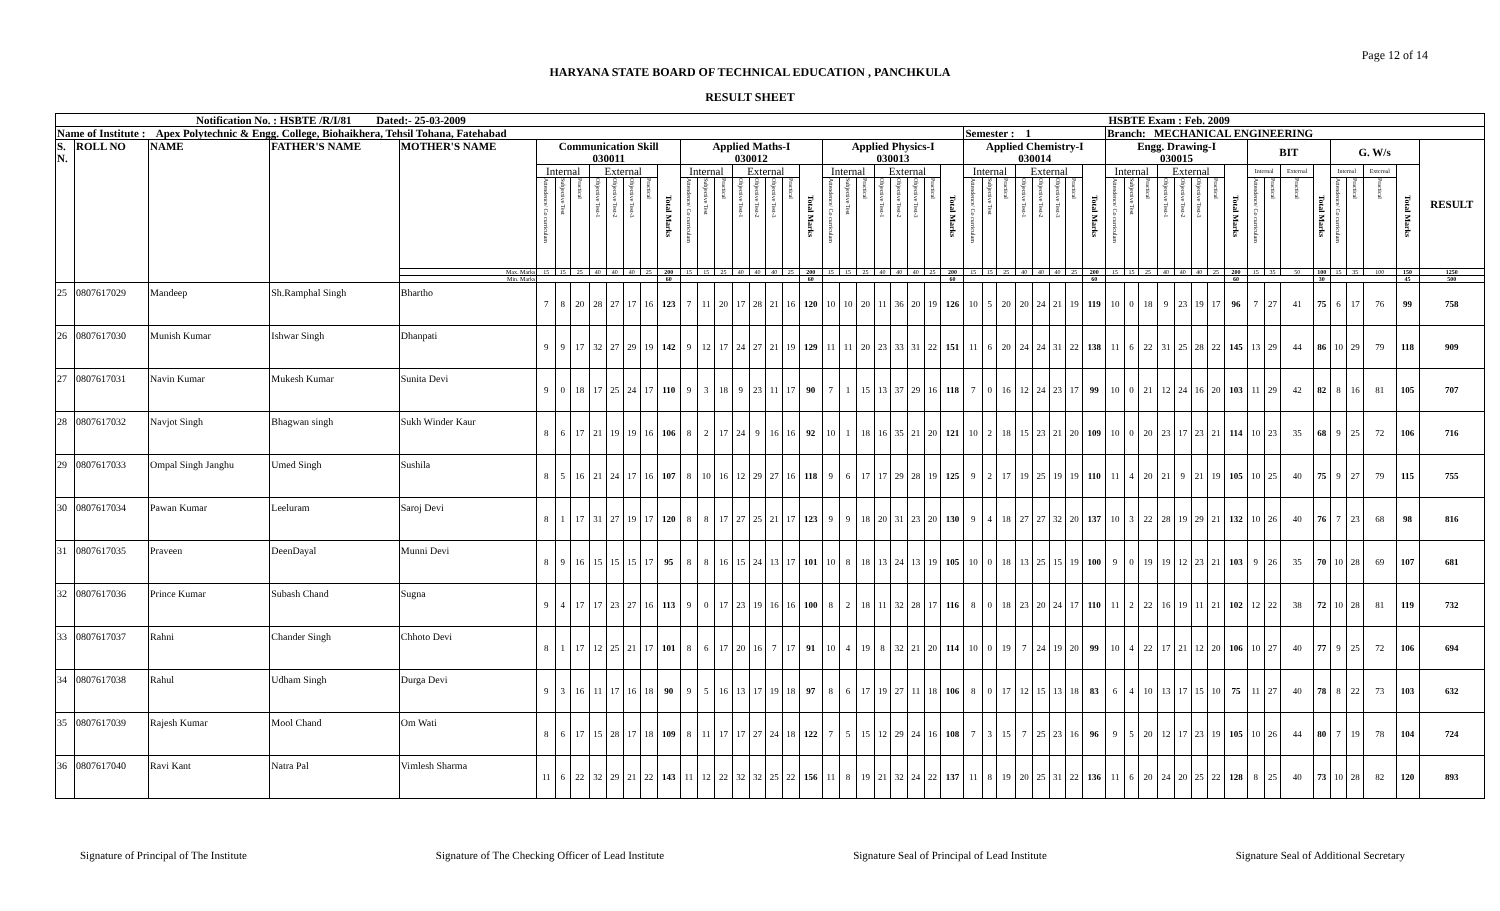Page 12 of 14
HARYANA STATE BOARD OF TECHNICAL EDUCATION , PANCHKULA
RESULT SHEET
| Notification No. : HSBTE /R/I/81 Dated:- 25-03-2009 HSBTE Exam : Feb. 2009 | | | | | | | | | | | | | | | | | | | | | | | | | | | | | | | | | | | | | | | | | | | | | | | | | | | | | |
| --- | --- | --- | --- | --- | --- | --- | --- | --- | --- | --- | --- | --- | --- | --- | --- | --- | --- | --- | --- | --- | --- | --- | --- | --- | --- | --- | --- | --- | --- | --- | --- | --- | --- | --- | --- | --- | --- | --- | --- | --- | --- | --- | --- | --- | --- | --- | --- | --- | --- | --- | --- | --- | --- |
| Name of Institute : Apex Polytechnic & Engg. College, Biohaikhera, Tehsil Tohana, Fatehabad | | | | | | | | | | | | | | | | | | | | | | | | | | | | | Semester : 1 | | | | | | | | Branch: MECHANICAL ENGINEERING | | | | | | | | | | | | | | | | |
| S. N. | ROLL NO | NAME | FATHER'S NAME | MOTHER'S NAME | Communication Skill 030011 | | | | | | | | Applied Maths-I 030012 | | | | | | | | Applied Physics-I 030013 | | | | | | | | Applied Chemistry-I 030014 | | | | | | | | Engg. Drawing-I 030015 | | | | | | | | BIT | | | | G. W/s | | | | RESULT |
| | | | | | Internal | | | External | | | | Total Marks | Internal | | | External | | | | Total Marks | Internal | | | External | | | | Total Marks | Internal | | | External | | | | Total Marks | Internal | | | External | | | | Total Marks | Internal | | External | Total Marks | Internal | | External | Total Marks | |
| | | | | | Attendence/ Co curriculam | Subjective Test | Practical | Objective Test-1 | Objective Test-2 | Objective Test-3 | Practical | | Attendence/ Co curriculam | Subjective Test | Practical | Objective Test-1 | Objective Test-2 | Objective Test-3 | Practical | | Attendence/ Co curriculam | Subjective Test | Practical | Objective Test-1 | Objective Test-2 | Objective Test-3 | Practical | | Attendence/ Co curriculam | Subjective Test | Practical | Objective Test-1 | Objective Test-2 | Objective Test-3 | Practical | | Attendence/ Co curriculam | Subjective Test | Practical | Objective Test-1 | Objective Test-2 | Objective Test-3 | Practical | | Attendence/ Co curriculam | Practical | Practical | | Attendence/ Co curriculam | Practical | Practical | | |
| | | | | Max. Marks | 15 | 15 | 25 | 40 | 40 | 40 | 25 | 200 | 15 | 15 | 25 | 40 | 40 | 40 | 25 | 200 | 15 | 15 | 25 | 40 | 40 | 40 | 25 | 200 | 15 | 15 | 25 | 40 | 40 | 40 | 25 | 200 | 15 | 15 | 25 | 40 | 40 | 40 | 25 | 200 | 15 | 35 | 50 | 100 | 15 | 35 | 100 | 150 | 1250 |
| | | | | Min. Marks | | | | | | | | 60 | | | | | | | | 60 | | | | | | | | 60 | | | | | | | | 60 | | | | | | | | 60 | | | | 30 | | | | 45 | 500 |
| 25 | 0807617029 | Mandeep | Sh.Ramphal Singh | Bhartho | 7 | 8 | 20 | 28 | 27 | 17 | 16 | 123 | 7 | 11 | 20 | 17 | 28 | 21 | 16 | 120 | 10 | 10 | 20 | 11 | 36 | 20 | 19 | 126 | 10 | 5 | 20 | 20 | 24 | 21 | 19 | 119 | 10 | 0 | 18 | 9 | 23 | 19 | 17 | 96 | 7 | 27 | 41 | 75 | 6 | 17 | 76 | 99 | 758 |
| 26 | 0807617030 | Munish Kumar | Ishwar Singh | Dhanpati | 9 | 9 | 17 | 32 | 27 | 29 | 19 | 142 | 9 | 12 | 17 | 24 | 27 | 21 | 19 | 129 | 11 | 11 | 20 | 23 | 33 | 31 | 22 | 151 | 11 | 6 | 20 | 24 | 24 | 31 | 22 | 138 | 11 | 6 | 22 | 31 | 25 | 28 | 22 | 145 | 13 | 29 | 44 | 86 | 10 | 29 | 79 | 118 | 909 |
| 27 | 0807617031 | Navin Kumar | Mukesh Kumar | Sunita Devi | 9 | 0 | 18 | 17 | 25 | 24 | 17 | 110 | 9 | 3 | 18 | 9 | 23 | 11 | 17 | 90 | 7 | 1 | 15 | 13 | 37 | 29 | 16 | 118 | 7 | 0 | 16 | 12 | 24 | 23 | 17 | 99 | 10 | 0 | 21 | 12 | 24 | 16 | 20 | 103 | 11 | 29 | 42 | 82 | 8 | 16 | 81 | 105 | 707 |
| 28 | 0807617032 | Navjot Singh | Bhagwan singh | Sukh Winder Kaur | 8 | 6 | 17 | 21 | 19 | 19 | 16 | 106 | 8 | 2 | 17 | 24 | 9 | 16 | 16 | 92 | 10 | 1 | 18 | 16 | 35 | 21 | 20 | 121 | 10 | 2 | 18 | 15 | 23 | 21 | 20 | 109 | 10 | 0 | 20 | 23 | 17 | 23 | 21 | 114 | 10 | 23 | 35 | 68 | 9 | 25 | 72 | 106 | 716 |
| 29 | 0807617033 | Ompal Singh Janghu | Umed Singh | Sushila | 8 | 5 | 16 | 21 | 24 | 17 | 16 | 107 | 8 | 10 | 16 | 12 | 29 | 27 | 16 | 118 | 9 | 6 | 17 | 17 | 29 | 28 | 19 | 125 | 9 | 2 | 17 | 19 | 25 | 19 | 19 | 110 | 11 | 4 | 20 | 21 | 9 | 21 | 19 | 105 | 10 | 25 | 40 | 75 | 9 | 27 | 79 | 115 | 755 |
| 30 | 0807617034 | Pawan Kumar | Leeluram | Saroj Devi | 8 | 1 | 17 | 31 | 27 | 19 | 17 | 120 | 8 | 8 | 17 | 27 | 25 | 21 | 17 | 123 | 9 | 9 | 18 | 20 | 31 | 23 | 20 | 130 | 9 | 4 | 18 | 27 | 27 | 32 | 20 | 137 | 10 | 3 | 22 | 28 | 19 | 29 | 21 | 132 | 10 | 26 | 40 | 76 | 7 | 23 | 68 | 98 | 816 |
| 31 | 0807617035 | Praveen | DeenDayal | Munni Devi | 8 | 9 | 16 | 15 | 15 | 15 | 17 | 95 | 8 | 8 | 16 | 15 | 24 | 13 | 17 | 101 | 10 | 8 | 18 | 13 | 24 | 13 | 19 | 105 | 10 | 0 | 18 | 13 | 25 | 15 | 19 | 100 | 9 | 0 | 19 | 19 | 12 | 23 | 21 | 103 | 9 | 26 | 35 | 70 | 10 | 28 | 69 | 107 | 681 |
| 32 | 0807617036 | Prince Kumar | Subash Chand | Sugna | 9 | 4 | 17 | 17 | 23 | 27 | 16 | 113 | 9 | 0 | 17 | 23 | 19 | 16 | 16 | 100 | 8 | 2 | 18 | 11 | 32 | 28 | 17 | 116 | 8 | 0 | 18 | 23 | 20 | 24 | 17 | 110 | 11 | 2 | 22 | 16 | 19 | 11 | 21 | 102 | 12 | 22 | 38 | 72 | 10 | 28 | 81 | 119 | 732 |
| 33 | 0807617037 | Rahni | Chander Singh | Chhoto Devi | 8 | 1 | 17 | 12 | 25 | 21 | 17 | 101 | 8 | 6 | 17 | 20 | 16 | 7 | 17 | 91 | 10 | 4 | 19 | 8 | 32 | 21 | 20 | 114 | 10 | 0 | 19 | 7 | 24 | 19 | 20 | 99 | 10 | 4 | 22 | 17 | 21 | 12 | 20 | 106 | 10 | 27 | 40 | 77 | 9 | 25 | 72 | 106 | 694 |
| 34 | 0807617038 | Rahul | Udham Singh | Durga Devi | 9 | 3 | 16 | 11 | 17 | 16 | 18 | 90 | 9 | 5 | 16 | 13 | 17 | 19 | 18 | 97 | 8 | 6 | 17 | 19 | 27 | 11 | 18 | 106 | 8 | 0 | 17 | 12 | 15 | 13 | 18 | 83 | 6 | 4 | 10 | 13 | 17 | 15 | 10 | 75 | 11 | 27 | 40 | 78 | 8 | 22 | 73 | 103 | 632 |
| 35 | 0807617039 | Rajesh Kumar | Mool Chand | Om Wati | 8 | 6 | 17 | 15 | 28 | 17 | 18 | 109 | 8 | 11 | 17 | 17 | 27 | 24 | 18 | 122 | 7 | 5 | 15 | 12 | 29 | 24 | 16 | 108 | 7 | 3 | 15 | 7 | 25 | 23 | 16 | 96 | 9 | 5 | 20 | 12 | 17 | 23 | 19 | 105 | 10 | 26 | 44 | 80 | 7 | 19 | 78 | 104 | 724 |
| 36 | 0807617040 | Ravi Kant | Natra Pal | Vimlesh Sharma | 11 | 6 | 22 | 32 | 29 | 21 | 22 | 143 | 11 | 12 | 22 | 32 | 32 | 25 | 22 | 156 | 11 | 8 | 19 | 21 | 32 | 24 | 22 | 137 | 11 | 8 | 19 | 20 | 25 | 31 | 22 | 136 | 11 | 6 | 20 | 24 | 20 | 25 | 22 | 128 | 8 | 25 | 40 | 73 | 10 | 28 | 82 | 120 | 893 |
Signature of Principal of The Institute Signature of The Checking Officer of Lead Institute Signature Seal of Principal of Lead Institute Signature Seal of Additional Secretary